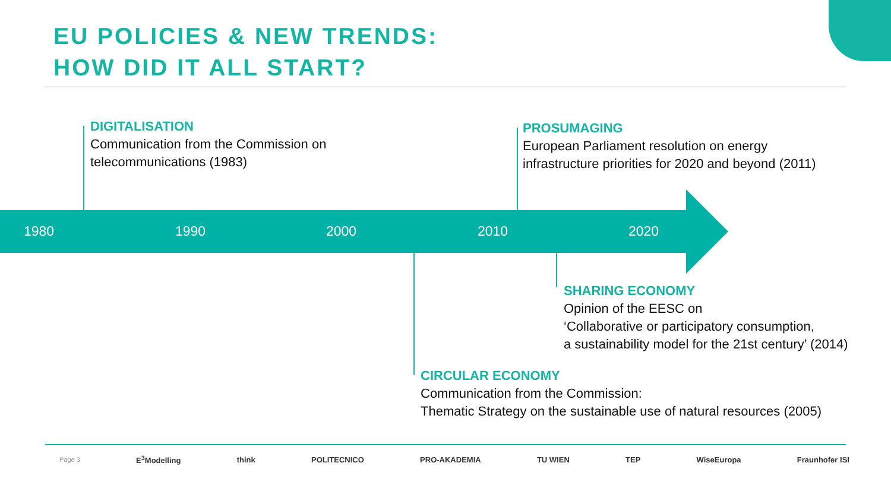EU POLICIES & NEW TRENDS:
HOW DID IT ALL START?
1980 1990 2000 2010 2020
DIGITALISATION
Communication from the Commission on
telecommunications (1983)
PROSUMAGING
European Parliament resolution on energy
infrastructure priorities for 2020 and beyond (2011)
SHARING ECONOMY
Opinion of the EESC on
‘Collaborative or participatory consumption,
a sustainability model for the 21st century’ (2014)
CIRCULAR ECONOMY
Communication from the Commission:
Thematic Strategy on the sustainable use of natural resources (2005)
Page 3 E<sup>3</sup>Modelling think POLITECNICO PRO-AKADEMIA TU WIEN TEP WiseEuropa Fraunhofer ISI